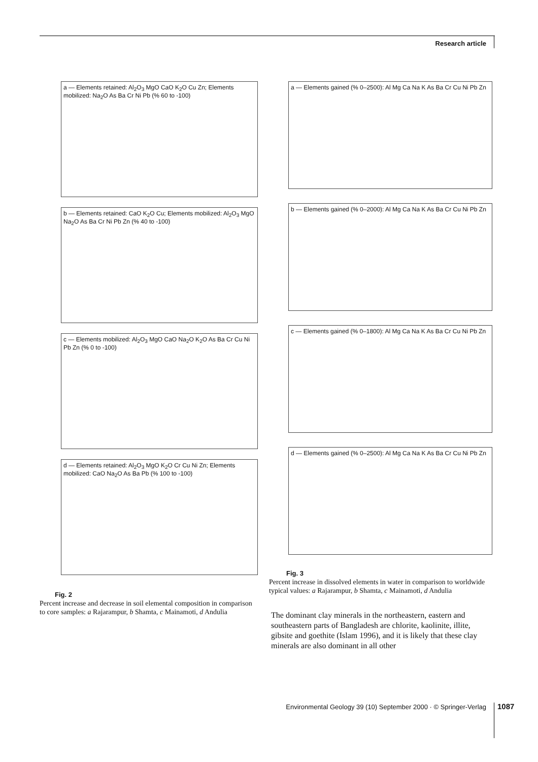Research article
a — Elements retained: Al<sub>2</sub>O<sub>3</sub> MgO CaO K<sub>2</sub>O Cu Zn; Elements mobilized: Na<sub>2</sub>O As Ba Cr Ni Pb (% 60 to -100)
b — Elements retained: CaO K<sub>2</sub>O Cu; Elements mobilized: Al<sub>2</sub>O<sub>3</sub> MgO Na<sub>2</sub>O As Ba Cr Ni Pb Zn (% 40 to -100)
c — Elements mobilized: Al<sub>2</sub>O<sub>3</sub> MgO CaO Na<sub>2</sub>O K<sub>2</sub>O As Ba Cr Cu Ni Pb Zn (% 0 to -100)
d — Elements retained: Al<sub>2</sub>O<sub>3</sub> MgO K<sub>2</sub>O Cr Cu Ni Zn; Elements mobilized: CaO Na<sub>2</sub>O As Ba Pb (% 100 to -100)
Fig. 2
Percent increase and decrease in soil elemental composition in comparison to core samples: a Rajarampur, b Shamta, c Mainamoti, d Andulia
a — Elements gained (% 0–2500): Al Mg Ca Na K As Ba Cr Cu Ni Pb Zn
b — Elements gained (% 0–2000): Al Mg Ca Na K As Ba Cr Cu Ni Pb Zn
c — Elements gained (% 0–1800): Al Mg Ca Na K As Ba Cr Cu Ni Pb Zn
d — Elements gained (% 0–2500): Al Mg Ca Na K As Ba Cr Cu Ni Pb Zn
Fig. 3
Percent increase in dissolved elements in water in comparison to worldwide typical values: a Rajarampur, b Shamta, c Mainamoti, d Andulia
The dominant clay minerals in the northeastern, eastern and southeastern parts of Bangladesh are chlorite, kaolinite, illite, gibsite and goethite (Islam 1996), and it is likely that these clay minerals are also dominant in all other
Environmental Geology 39 (10) September 2000 · © Springer-Verlag 1087